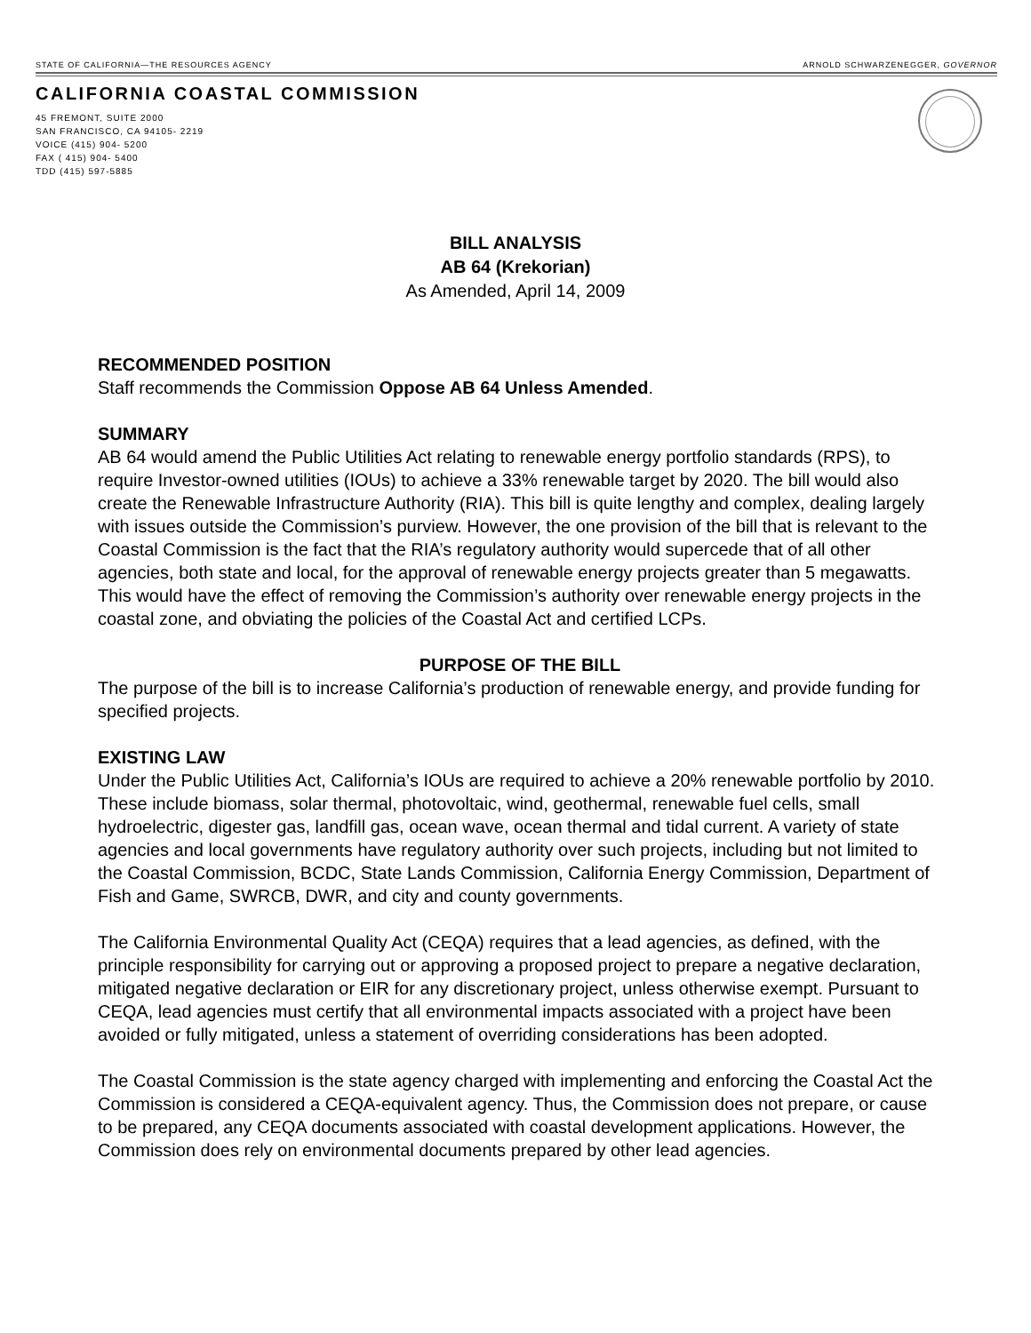STATE OF CALIFORNIA—THE RESOURCES AGENCY ARNOLD SCHWARZENEGGER, GOVERNOR
CALIFORNIA COASTAL COMMISSION
45 FREMONT, SUITE 2000
SAN FRANCISCO, CA 94105- 2219
VOICE (415) 904- 5200
FAX ( 415) 904- 5400
TDD (415) 597-5885
BILL ANALYSIS
AB 64 (Krekorian)
As Amended, April 14, 2009
RECOMMENDED POSITION
Staff recommends the Commission Oppose AB 64 Unless Amended.
SUMMARY
AB 64 would amend the Public Utilities Act relating to renewable energy portfolio standards (RPS), to require Investor-owned utilities (IOUs) to achieve a 33% renewable target by 2020. The bill would also create the Renewable Infrastructure Authority (RIA). This bill is quite lengthy and complex, dealing largely with issues outside the Commission’s purview. However, the one provision of the bill that is relevant to the Coastal Commission is the fact that the RIA’s regulatory authority would supercede that of all other agencies, both state and local, for the approval of renewable energy projects greater than 5 megawatts. This would have the effect of removing the Commission’s authority over renewable energy projects in the coastal zone, and obviating the policies of the Coastal Act and certified LCPs.
PURPOSE OF THE BILL
The purpose of the bill is to increase California’s production of renewable energy, and provide funding for specified projects.
EXISTING LAW
Under the Public Utilities Act, California’s IOUs are required to achieve a 20% renewable portfolio by 2010. These include biomass, solar thermal, photovoltaic, wind, geothermal, renewable fuel cells, small hydroelectric, digester gas, landfill gas, ocean wave, ocean thermal and tidal current. A variety of state agencies and local governments have regulatory authority over such projects, including but not limited to the Coastal Commission, BCDC, State Lands Commission, California Energy Commission, Department of Fish and Game, SWRCB, DWR, and city and county governments.
The California Environmental Quality Act (CEQA) requires that a lead agencies, as defined, with the principle responsibility for carrying out or approving a proposed project to prepare a negative declaration, mitigated negative declaration or EIR for any discretionary project, unless otherwise exempt. Pursuant to CEQA, lead agencies must certify that all environmental impacts associated with a project have been avoided or fully mitigated, unless a statement of overriding considerations has been adopted.
The Coastal Commission is the state agency charged with implementing and enforcing the Coastal Act the Commission is considered a CEQA-equivalent agency. Thus, the Commission does not prepare, or cause to be prepared, any CEQA documents associated with coastal development applications. However, the Commission does rely on environmental documents prepared by other lead agencies.